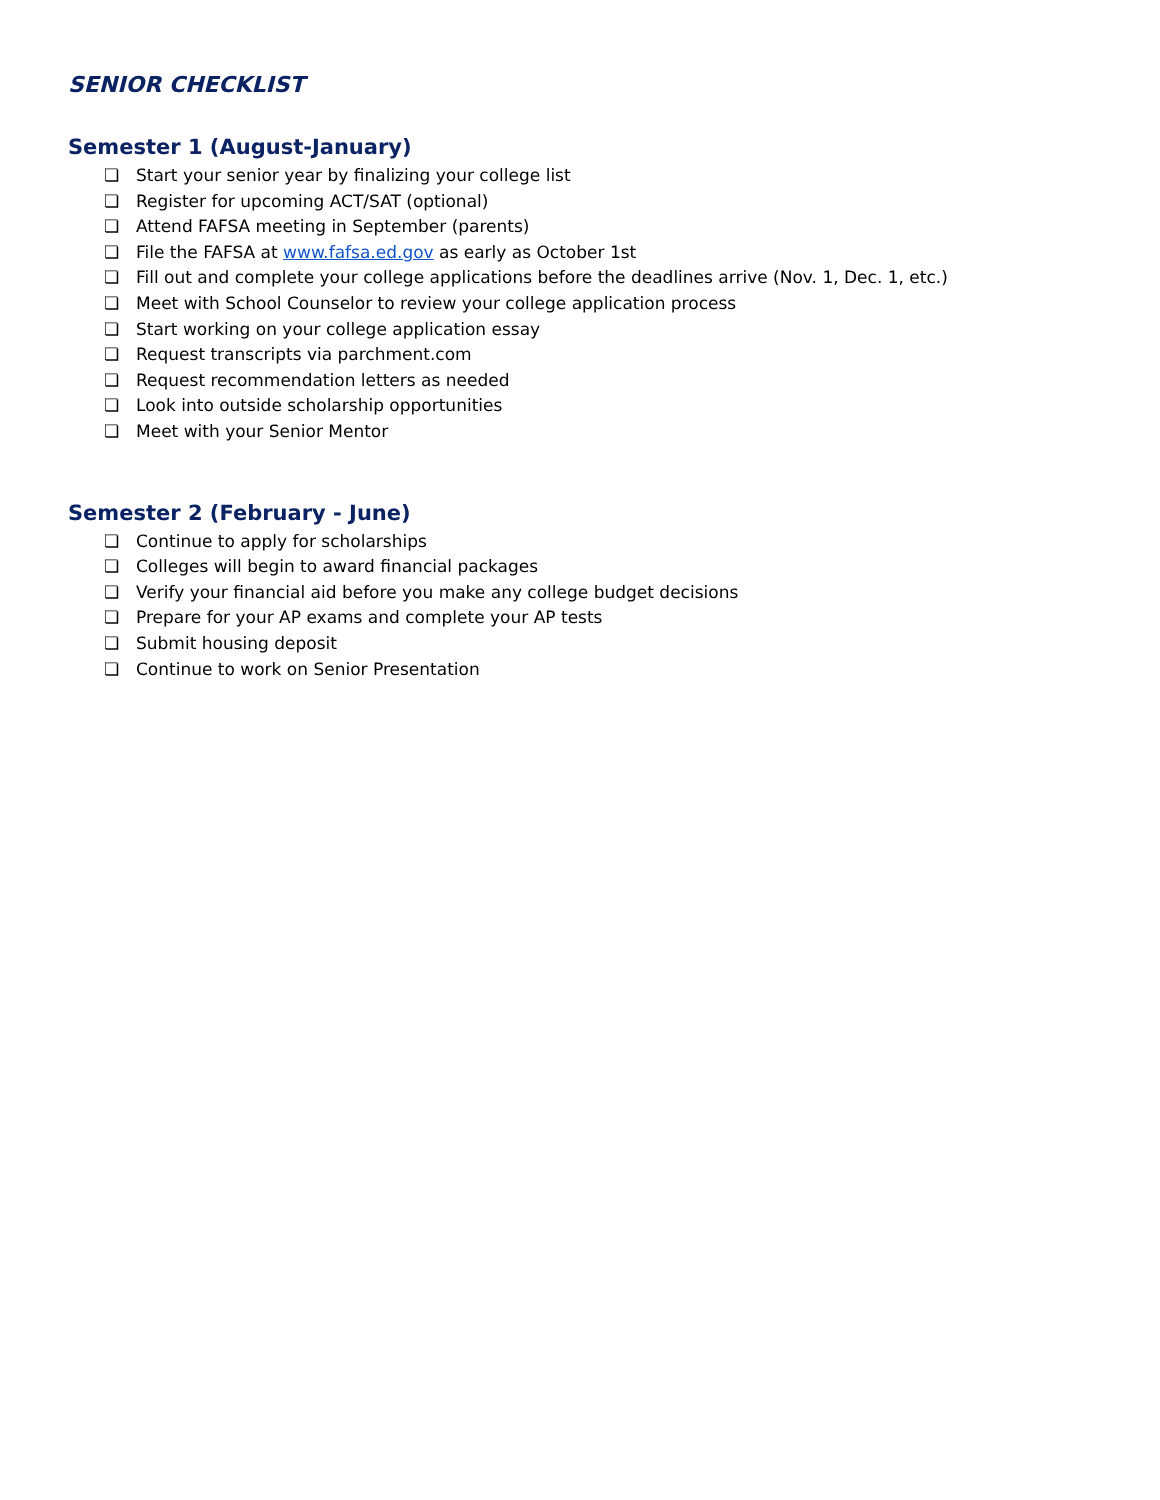SENIOR CHECKLIST
Semester 1 (August-January)
❏ Start your senior year by finalizing your college list
❏ Register for upcoming ACT/SAT (optional)
❏ Attend FAFSA meeting in September (parents)
❏ File the FAFSA at www.fafsa.ed.gov as early as October 1st
❏ Fill out and complete your college applications before the deadlines arrive (Nov. 1, Dec. 1, etc.)
❏ Meet with School Counselor to review your college application process
❏ Start working on your college application essay
❏ Request transcripts via parchment.com
❏ Request recommendation letters as needed
❏ Look into outside scholarship opportunities
❏ Meet with your Senior Mentor
Semester 2 (February - June)
❏ Continue to apply for scholarships
❏ Colleges will begin to award financial packages
❏ Verify your financial aid before you make any college budget decisions
❏ Prepare for your AP exams and complete your AP tests
❏ Submit housing deposit
❏ Continue to work on Senior Presentation